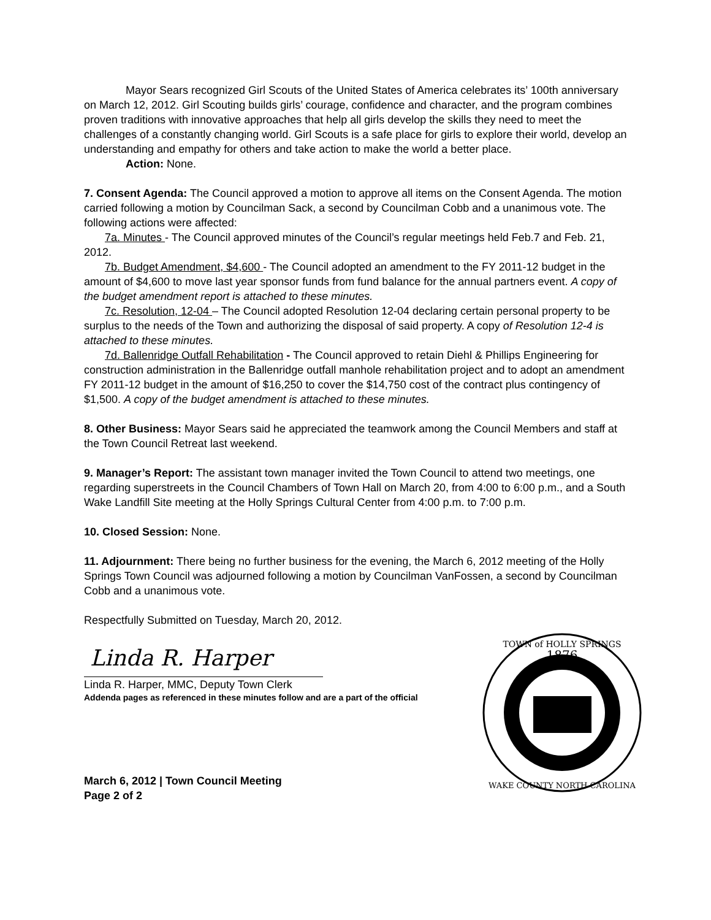Mayor Sears recognized Girl Scouts of the United States of America celebrates its’ 100th anniversary on March 12, 2012. Girl Scouting builds girls’ courage, confidence and character, and the program combines proven traditions with innovative approaches that help all girls develop the skills they need to meet the challenges of a constantly changing world. Girl Scouts is a safe place for girls to explore their world, develop an understanding and empathy for others and take action to make the world a better place.
Action: None.
7. Consent Agenda: The Council approved a motion to approve all items on the Consent Agenda. The motion carried following a motion by Councilman Sack, a second by Councilman Cobb and a unanimous vote. The following actions were affected:
7a. Minutes - The Council approved minutes of the Council’s regular meetings held Feb.7 and Feb. 21, 2012.
7b. Budget Amendment, $4,600 - The Council adopted an amendment to the FY 2011-12 budget in the amount of $4,600 to move last year sponsor funds from fund balance for the annual partners event. A copy of the budget amendment report is attached to these minutes.
7c. Resolution, 12-04 – The Council adopted Resolution 12-04 declaring certain personal property to be surplus to the needs of the Town and authorizing the disposal of said property. A copy of Resolution 12-4 is attached to these minutes.
7d. Ballenridge Outfall Rehabilitation - The Council approved to retain Diehl & Phillips Engineering for construction administration in the Ballenridge outfall manhole rehabilitation project and to adopt an amendment FY 2011-12 budget in the amount of $16,250 to cover the $14,750 cost of the contract plus contingency of $1,500. A copy of the budget amendment is attached to these minutes.
8. Other Business: Mayor Sears said he appreciated the teamwork among the Council Members and staff at the Town Council Retreat last weekend.
9. Manager’s Report: The assistant town manager invited the Town Council to attend two meetings, one regarding superstreets in the Council Chambers of Town Hall on March 20, from 4:00 to 6:00 p.m., and a South Wake Landfill Site meeting at the Holly Springs Cultural Center from 4:00 p.m. to 7:00 p.m.
10. Closed Session: None.
11. Adjournment: There being no further business for the evening, the March 6, 2012 meeting of the Holly Springs Town Council was adjourned following a motion by Councilman VanFossen, a second by Councilman Cobb and a unanimous vote.
Respectfully Submitted on Tuesday, March 20, 2012.
Linda R. Harper
Linda R. Harper, MMC, Deputy Town Clerk
Addenda pages as referenced in these minutes follow and are a part of the official
March 6, 2012 | Town Council Meeting
Page 2 of 2
1876
TOWN of HOLLY SPRINGS
WAKE COUNTY NORTH CAROLINA